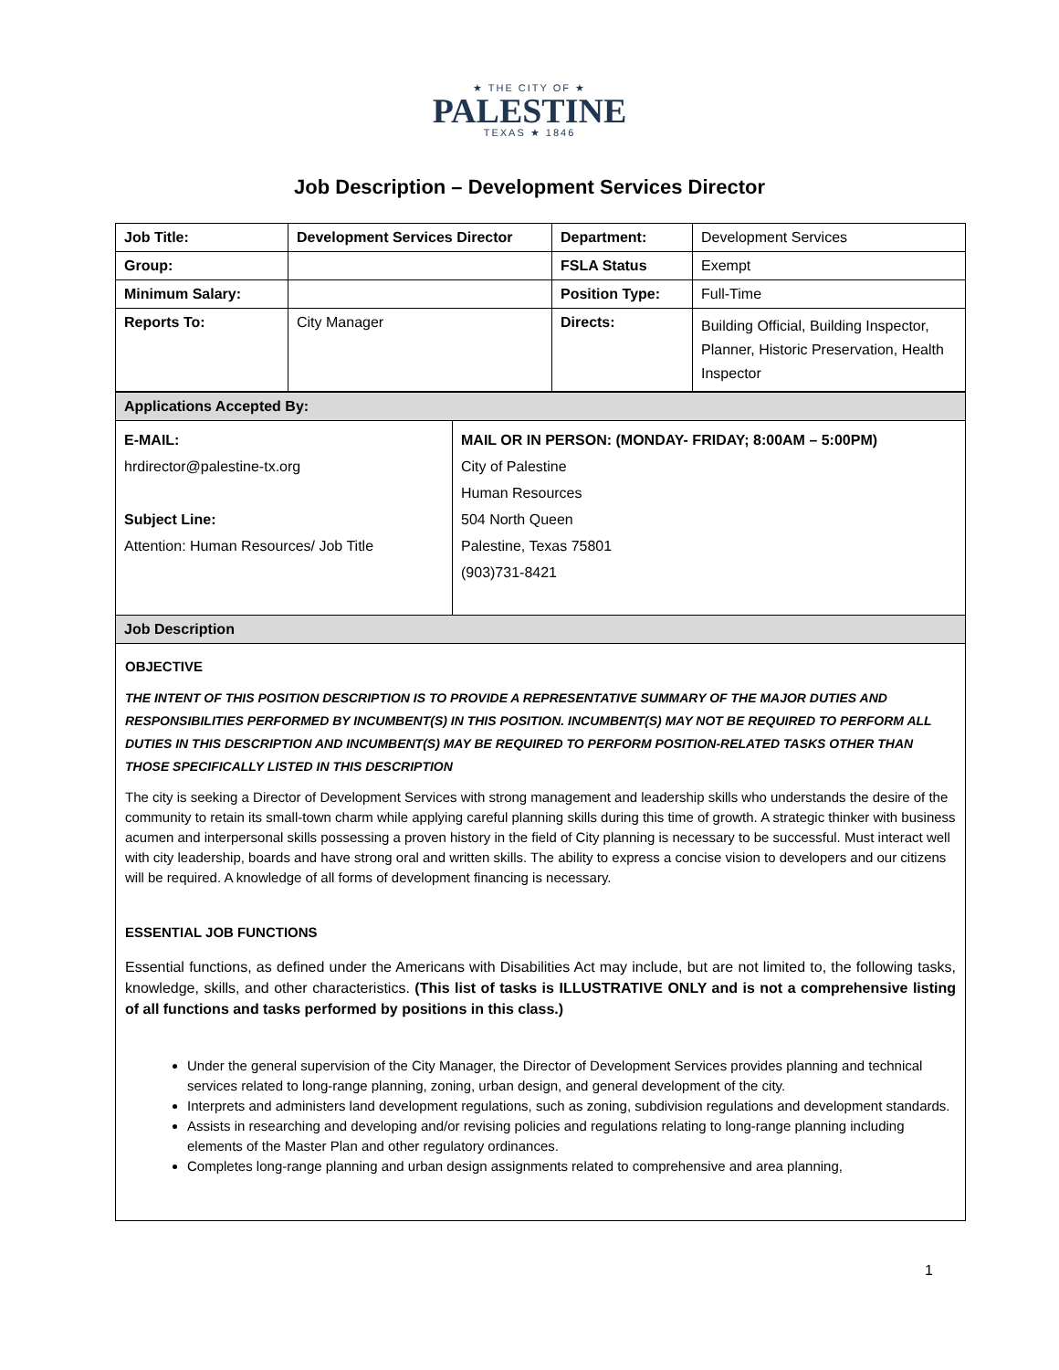★ THE CITY OF ★
PALESTINE
TEXAS ★ 1846
Job Description – Development Services Director
| Job Title: | Development Services Director | Department: | Development Services |
| Group: | | FSLA Status | Exempt |
| Minimum Salary: | | Position Type: | Full-Time |
| Reports To: | City Manager | Directs: | Building Official, Building Inspector, Planner, Historic Preservation, Health Inspector |
| Applications Accepted By: | |
| E-MAIL: hrdirector@palestine-tx.org Subject Line: Attention: Human Resources/ Job Title | MAIL OR IN PERSON: (MONDAY- FRIDAY; 8:00AM – 5:00PM) City of Palestine Human Resources 504 North Queen Palestine, Texas 75801 (903)731-8421 |
| Job Description | |
OBJECTIVE
THE INTENT OF THIS POSITION DESCRIPTION IS TO PROVIDE A REPRESENTATIVE SUMMARY OF THE MAJOR DUTIES AND RESPONSIBILITIES PERFORMED BY INCUMBENT(S) IN THIS POSITION. INCUMBENT(S) MAY NOT BE REQUIRED TO PERFORM ALL DUTIES IN THIS DESCRIPTION AND INCUMBENT(S) MAY BE REQUIRED TO PERFORM POSITION-RELATED TASKS OTHER THAN THOSE SPECIFICALLY LISTED IN THIS DESCRIPTION
The city is seeking a Director of Development Services with strong management and leadership skills who understands the desire of the community to retain its small-town charm while applying careful planning skills during this time of growth. A strategic thinker with business acumen and interpersonal skills possessing a proven history in the field of City planning is necessary to be successful. Must interact well with city leadership, boards and have strong oral and written skills. The ability to express a concise vision to developers and our citizens will be required. A knowledge of all forms of development financing is necessary.
ESSENTIAL JOB FUNCTIONS
Essential functions, as defined under the Americans with Disabilities Act may include, but are not limited to, the following tasks, knowledge, skills, and other characteristics. (This list of tasks is ILLUSTRATIVE ONLY and is not a comprehensive listing of all functions and tasks performed by positions in this class.)
Under the general supervision of the City Manager, the Director of Development Services provides planning and technical services related to long-range planning, zoning, urban design, and general development of the city.
Interprets and administers land development regulations, such as zoning, subdivision regulations and development standards.
Assists in researching and developing and/or revising policies and regulations relating to long-range planning including elements of the Master Plan and other regulatory ordinances.
Completes long-range planning and urban design assignments related to comprehensive and area planning,
1